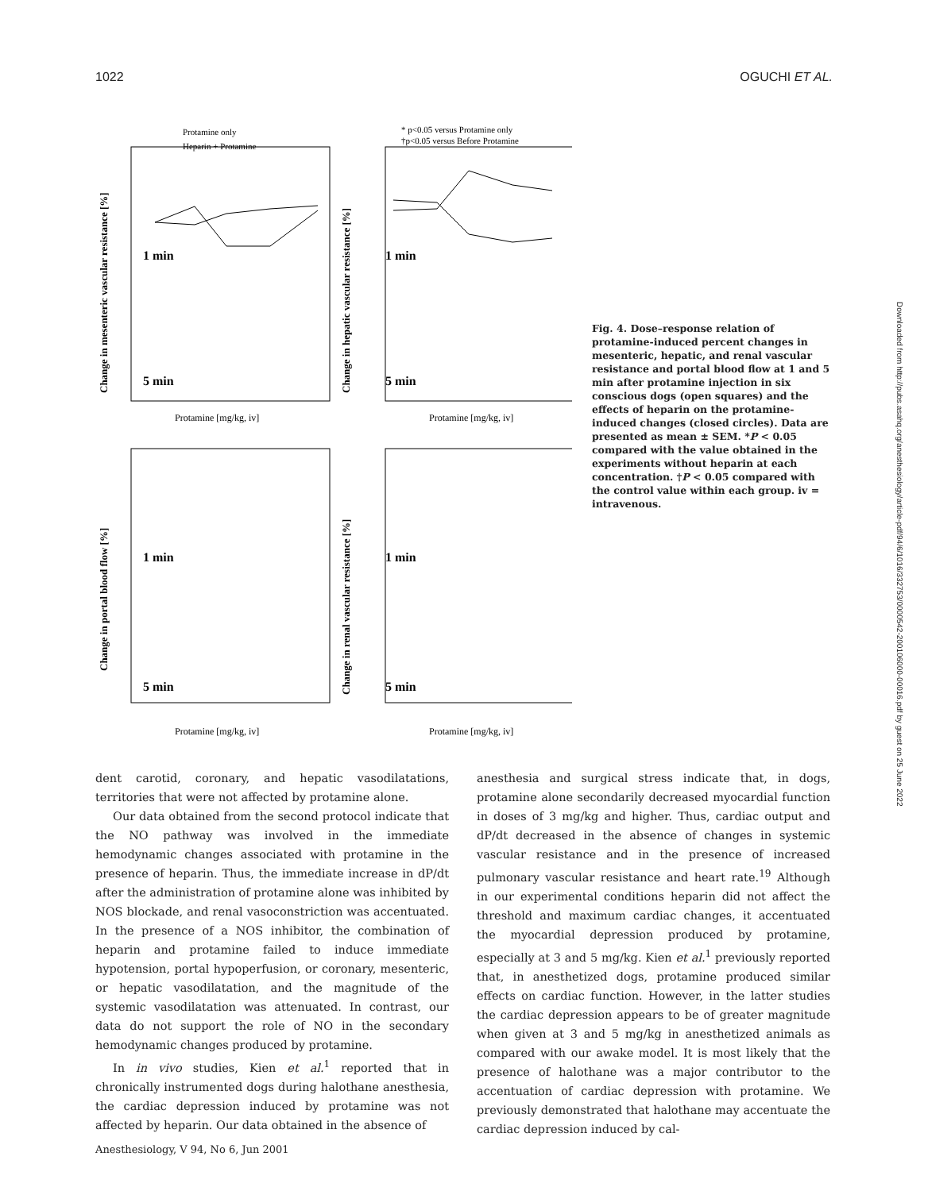1022 OGUCHI ET AL.
Protamine only
Heparin + Protamine
* p<0.05 versus Protamine only
†p<0.05 versus Before Protamine
1 min
5 min
1 min
5 min
1 min
5 min
1 min
5 min
Protamine [mg/kg, iv]
Protamine [mg/kg, iv]
Protamine [mg/kg, iv]
Protamine [mg/kg, iv]
Change in mesenteric vascular resistance [%]
Change in hepatic vascular resistance [%]
Change in portal blood flow [%]
Change in renal vascular resistance [%]
Fig. 4. Dose–response relation of protamine-induced percent changes in mesenteric, hepatic, and renal vascular resistance and portal blood flow at 1 and 5 min after protamine injection in six conscious dogs (open squares) and the effects of heparin on the protamine-induced changes (closed circles). Data are presented as mean ± SEM. *P < 0.05 compared with the value obtained in the experiments without heparin at each concentration. †P < 0.05 compared with the control value within each group. iv = intravenous.
dent carotid, coronary, and hepatic vasodilatations, territories that were not affected by protamine alone.
Our data obtained from the second protocol indicate that the NO pathway was involved in the immediate hemodynamic changes associated with protamine in the presence of heparin. Thus, the immediate increase in dP/dt after the administration of protamine alone was inhibited by NOS blockade, and renal vasoconstriction was accentuated. In the presence of a NOS inhibitor, the combination of heparin and protamine failed to induce immediate hypotension, portal hypoperfusion, or coronary, mesenteric, or hepatic vasodilatation, and the magnitude of the systemic vasodilatation was attenuated. In contrast, our data do not support the role of NO in the secondary hemodynamic changes produced by protamine.
In in vivo studies, Kien et al.<sup>1</sup> reported that in chronically instrumented dogs during halothane anesthesia, the cardiac depression induced by protamine was not affected by heparin. Our data obtained in the absence of
anesthesia and surgical stress indicate that, in dogs, protamine alone secondarily decreased myocardial function in doses of 3 mg/kg and higher. Thus, cardiac output and dP/dt decreased in the absence of changes in systemic vascular resistance and in the presence of increased pulmonary vascular resistance and heart rate.<sup>19</sup> Although in our experimental conditions heparin did not affect the threshold and maximum cardiac changes, it accentuated the myocardial depression produced by protamine, especially at 3 and 5 mg/kg. Kien et al.<sup>1</sup> previously reported that, in anesthetized dogs, protamine produced similar effects on cardiac function. However, in the latter studies the cardiac depression appears to be of greater magnitude when given at 3 and 5 mg/kg in anesthetized animals as compared with our awake model. It is most likely that the presence of halothane was a major contributor to the accentuation of cardiac depression with protamine. We previously demonstrated that halothane may accentuate the cardiac depression induced by cal-
Anesthesiology, V 94, No 6, Jun 2001
Downloaded from http://pubs.asahq.org/anesthesiology/article-pdf/94/6/1016/332753/0000542-200106000-00016.pdf by guest on 25 June 2022